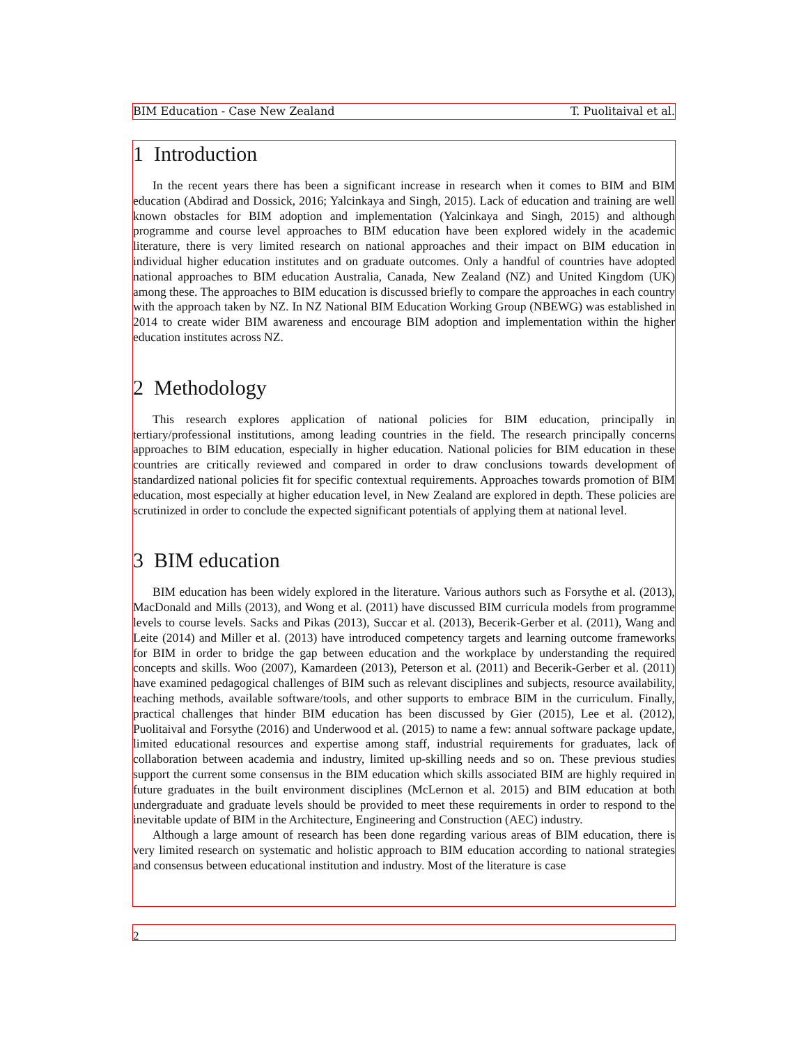BIM Education - Case New Zealand T. Puolitaival et al.
1 Introduction
In the recent years there has been a significant increase in research when it comes to BIM and BIM education (Abdirad and Dossick, 2016; Yalcinkaya and Singh, 2015). Lack of education and training are well known obstacles for BIM adoption and implementation (Yalcinkaya and Singh, 2015) and although programme and course level approaches to BIM education have been explored widely in the academic literature, there is very limited research on national approaches and their impact on BIM education in individual higher education institutes and on graduate outcomes. Only a handful of countries have adopted national approaches to BIM education Australia, Canada, New Zealand (NZ) and United Kingdom (UK) among these. The approaches to BIM education is discussed briefly to compare the approaches in each country with the approach taken by NZ. In NZ National BIM Education Working Group (NBEWG) was established in 2014 to create wider BIM awareness and encourage BIM adoption and implementation within the higher education institutes across NZ.
2 Methodology
This research explores application of national policies for BIM education, principally in tertiary/professional institutions, among leading countries in the field. The research principally concerns approaches to BIM education, especially in higher education. National policies for BIM education in these countries are critically reviewed and compared in order to draw conclusions towards development of standardized national policies fit for specific contextual requirements. Approaches towards promotion of BIM education, most especially at higher education level, in New Zealand are explored in depth. These policies are scrutinized in order to conclude the expected significant potentials of applying them at national level.
3 BIM education
BIM education has been widely explored in the literature. Various authors such as Forsythe et al. (2013), MacDonald and Mills (2013), and Wong et al. (2011) have discussed BIM curricula models from programme levels to course levels. Sacks and Pikas (2013), Succar et al. (2013), Becerik-Gerber et al. (2011), Wang and Leite (2014) and Miller et al. (2013) have introduced competency targets and learning outcome frameworks for BIM in order to bridge the gap between education and the workplace by understanding the required concepts and skills. Woo (2007), Kamardeen (2013), Peterson et al. (2011) and Becerik-Gerber et al. (2011) have examined pedagogical challenges of BIM such as relevant disciplines and subjects, resource availability, teaching methods, available software/tools, and other supports to embrace BIM in the curriculum. Finally, practical challenges that hinder BIM education has been discussed by Gier (2015), Lee et al. (2012), Puolitaival and Forsythe (2016) and Underwood et al. (2015) to name a few: annual software package update, limited educational resources and expertise among staff, industrial requirements for graduates, lack of collaboration between academia and industry, limited up-skilling needs and so on. These previous studies support the current some consensus in the BIM education which skills associated BIM are highly required in future graduates in the built environment disciplines (McLernon et al. 2015) and BIM education at both undergraduate and graduate levels should be provided to meet these requirements in order to respond to the inevitable update of BIM in the Architecture, Engineering and Construction (AEC) industry.
Although a large amount of research has been done regarding various areas of BIM education, there is very limited research on systematic and holistic approach to BIM education according to national strategies and consensus between educational institution and industry. Most of the literature is case
2